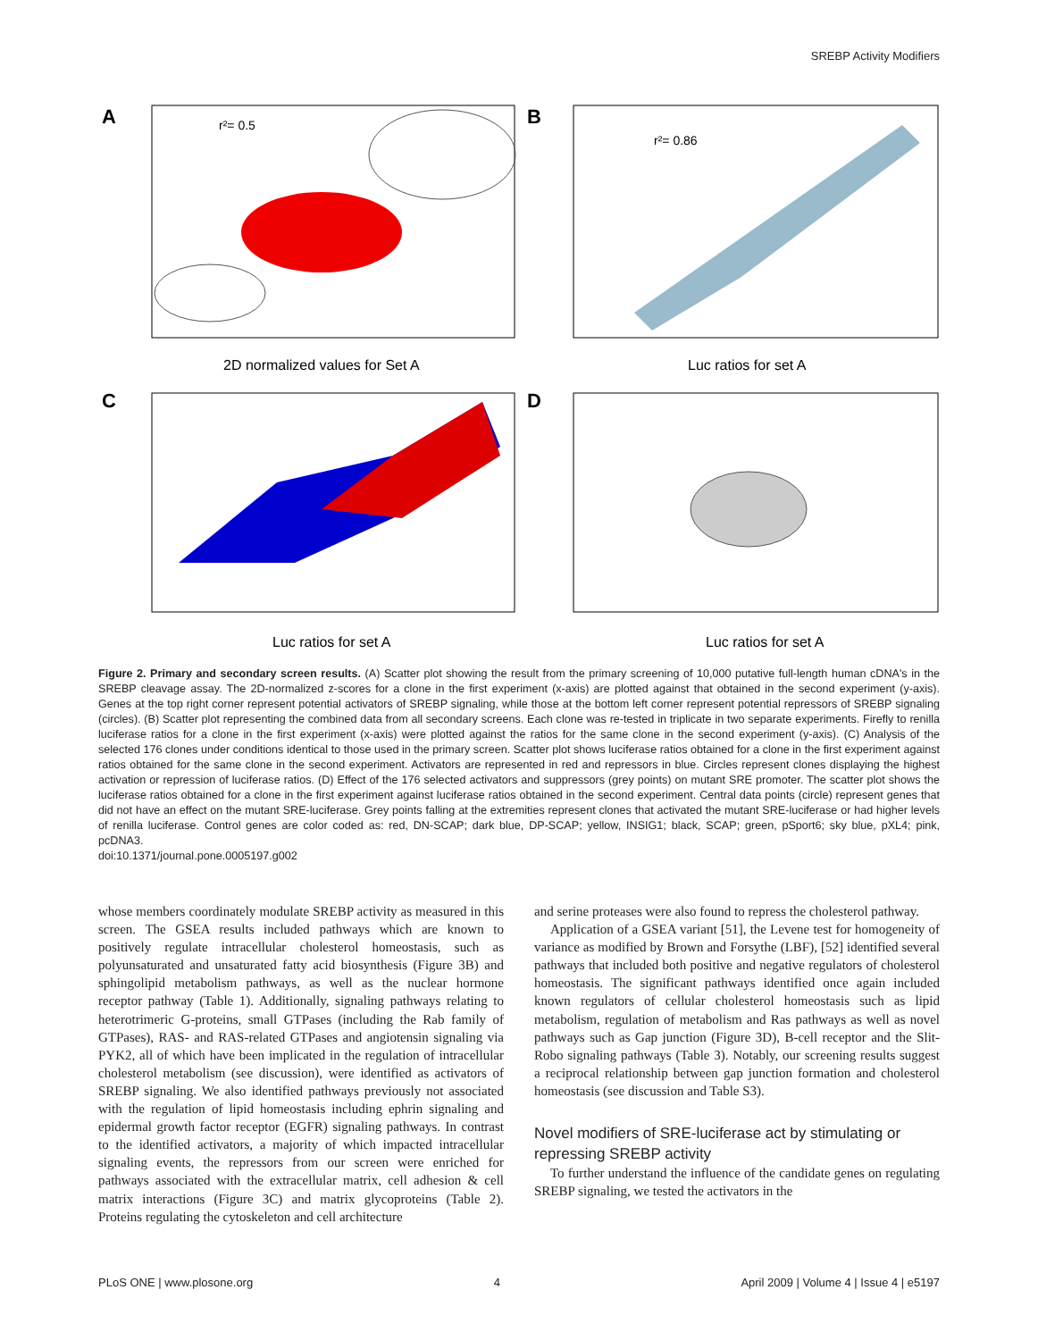SREBP Activity Modifiers
A
r²= 0.5
2D normalized values for Set A
B
r²= 0.86
Luc ratios for set A
C
Luc ratios for set A
D
Luc ratios for set A
Figure 2. Primary and secondary screen results. (A) Scatter plot showing the result from the primary screening of 10,000 putative full-length human cDNA's in the SREBP cleavage assay. The 2D-normalized z-scores for a clone in the first experiment (x-axis) are plotted against that obtained in the second experiment (y-axis). Genes at the top right corner represent potential activators of SREBP signaling, while those at the bottom left corner represent potential repressors of SREBP signaling (circles). (B) Scatter plot representing the combined data from all secondary screens. Each clone was re-tested in triplicate in two separate experiments. Firefly to renilla luciferase ratios for a clone in the first experiment (x-axis) were plotted against the ratios for the same clone in the second experiment (y-axis). (C) Analysis of the selected 176 clones under conditions identical to those used in the primary screen. Scatter plot shows luciferase ratios obtained for a clone in the first experiment against ratios obtained for the same clone in the second experiment. Activators are represented in red and repressors in blue. Circles represent clones displaying the highest activation or repression of luciferase ratios. (D) Effect of the 176 selected activators and suppressors (grey points) on mutant SRE promoter. The scatter plot shows the luciferase ratios obtained for a clone in the first experiment against luciferase ratios obtained in the second experiment. Central data points (circle) represent genes that did not have an effect on the mutant SRE-luciferase. Grey points falling at the extremities represent clones that activated the mutant SRE-luciferase or had higher levels of renilla luciferase. Control genes are color coded as: red, DN-SCAP; dark blue, DP-SCAP; yellow, INSIG1; black, SCAP; green, pSport6; sky blue, pXL4; pink, pcDNA3.
doi:10.1371/journal.pone.0005197.g002
whose members coordinately modulate SREBP activity as measured in this screen. The GSEA results included pathways which are known to positively regulate intracellular cholesterol homeostasis, such as polyunsaturated and unsaturated fatty acid biosynthesis (Figure 3B) and sphingolipid metabolism pathways, as well as the nuclear hormone receptor pathway (Table 1). Additionally, signaling pathways relating to heterotrimeric G-proteins, small GTPases (including the Rab family of GTPases), RAS- and RAS-related GTPases and angiotensin signaling via PYK2, all of which have been implicated in the regulation of intracellular cholesterol metabolism (see discussion), were identified as activators of SREBP signaling. We also identified pathways previously not associated with the regulation of lipid homeostasis including ephrin signaling and epidermal growth factor receptor (EGFR) signaling pathways. In contrast to the identified activators, a majority of which impacted intracellular signaling events, the repressors from our screen were enriched for pathways associated with the extracellular matrix, cell adhesion & cell matrix interactions (Figure 3C) and matrix glycoproteins (Table 2). Proteins regulating the cytoskeleton and cell architecture
and serine proteases were also found to repress the cholesterol pathway.
Application of a GSEA variant [51], the Levene test for homogeneity of variance as modified by Brown and Forsythe (LBF), [52] identified several pathways that included both positive and negative regulators of cholesterol homeostasis. The significant pathways identified once again included known regulators of cellular cholesterol homeostasis such as lipid metabolism, regulation of metabolism and Ras pathways as well as novel pathways such as Gap junction (Figure 3D), B-cell receptor and the Slit-Robo signaling pathways (Table 3). Notably, our screening results suggest a reciprocal relationship between gap junction formation and cholesterol homeostasis (see discussion and Table S3).
Novel modifiers of SRE-luciferase act by stimulating or repressing SREBP activity
To further understand the influence of the candidate genes on regulating SREBP signaling, we tested the activators in the
PLoS ONE | www.plosone.org 4 April 2009 | Volume 4 | Issue 4 | e5197